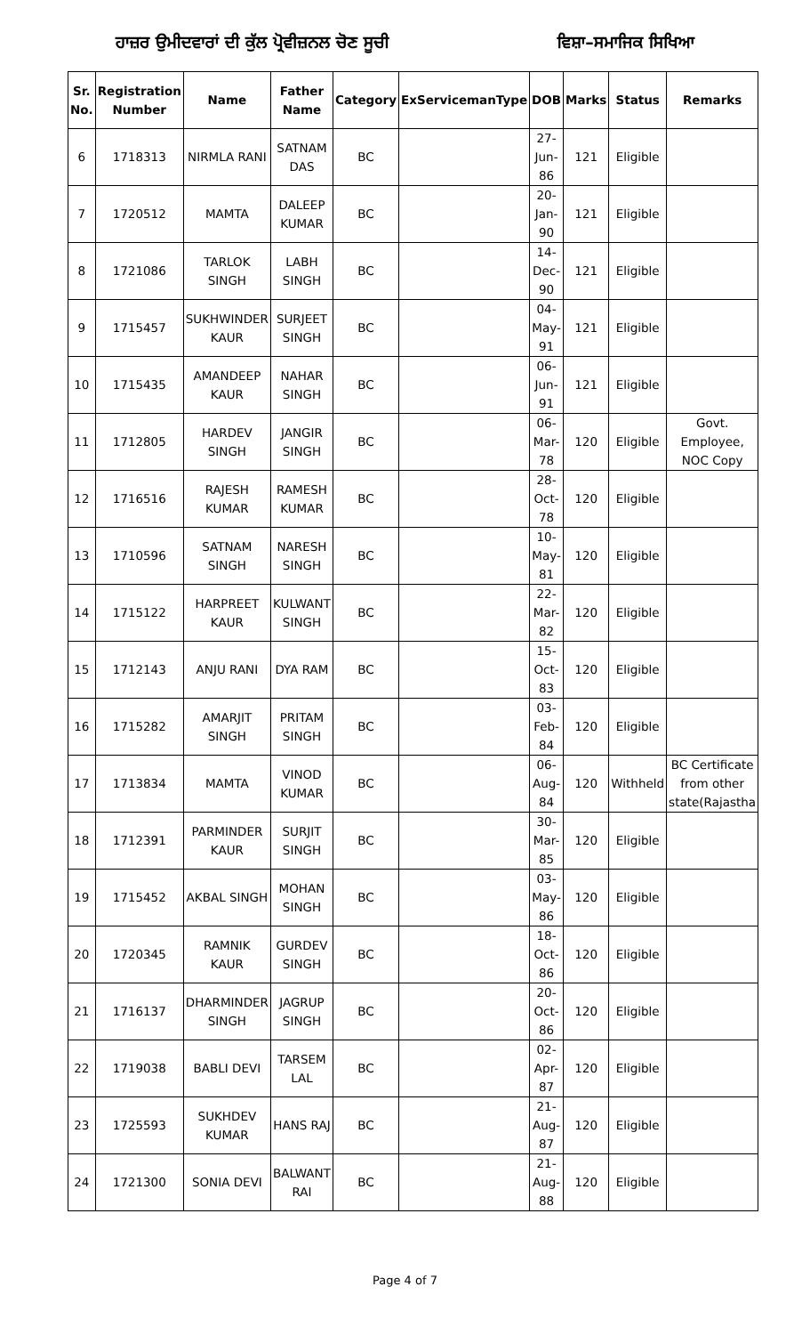ਹਾਜ਼ਰ ਉਮੀਦਵਾਰਾਂ ਦੀ ਕੁੱਲ ਪ੍ਰੋਵੀਜ਼ਨਲ ਚੋਣ ਸੂਚੀ ਵਿਸ਼ਾ–ਸਮਾਜਿਕ ਸਿਖਿਆ
| Sr. No. | Registration Number | Name | Father Name | Category | ExServicemanType | DOB | Marks | Status | Remarks |
| --- | --- | --- | --- | --- | --- | --- | --- | --- | --- |
| 6 | 1718313 | NIRMLA RANI | SATNAM DAS | BC | | 27-Jun-86 | 121 | Eligible | |
| 7 | 1720512 | MAMTA | DALEEP KUMAR | BC | | 20-Jan-90 | 121 | Eligible | |
| 8 | 1721086 | TARLOK SINGH | LABH SINGH | BC | | 14-Dec-90 | 121 | Eligible | |
| 9 | 1715457 | SUKHWINDER KAUR | SURJEET SINGH | BC | | 04-May-91 | 121 | Eligible | |
| 10 | 1715435 | AMANDEEP KAUR | NAHAR SINGH | BC | | 06-Jun-91 | 121 | Eligible | |
| 11 | 1712805 | HARDEV SINGH | JANGIR SINGH | BC | | 06-Mar-78 | 120 | Eligible | Govt. Employee, NOC Copy |
| 12 | 1716516 | RAJESH KUMAR | RAMESH KUMAR | BC | | 28-Oct-78 | 120 | Eligible | |
| 13 | 1710596 | SATNAM SINGH | NARESH SINGH | BC | | 10-May-81 | 120 | Eligible | |
| 14 | 1715122 | HARPREET KAUR | KULWANT SINGH | BC | | 22-Mar-82 | 120 | Eligible | |
| 15 | 1712143 | ANJU RANI | DYA RAM | BC | | 15-Oct-83 | 120 | Eligible | |
| 16 | 1715282 | AMARJIT SINGH | PRITAM SINGH | BC | | 03-Feb-84 | 120 | Eligible | |
| 17 | 1713834 | MAMTA | VINOD KUMAR | BC | | 06-Aug-84 | 120 | Withheld | BC Certificate from other state(Rajastha |
| 18 | 1712391 | PARMINDER KAUR | SURJIT SINGH | BC | | 30-Mar-85 | 120 | Eligible | |
| 19 | 1715452 | AKBAL SINGH | MOHAN SINGH | BC | | 03-May-86 | 120 | Eligible | |
| 20 | 1720345 | RAMNIK KAUR | GURDEV SINGH | BC | | 18-Oct-86 | 120 | Eligible | |
| 21 | 1716137 | DHARMINDER SINGH | JAGRUP SINGH | BC | | 20-Oct-86 | 120 | Eligible | |
| 22 | 1719038 | BABLI DEVI | TARSEM LAL | BC | | 02-Apr-87 | 120 | Eligible | |
| 23 | 1725593 | SUKHDEV KUMAR | HANS RAJ | BC | | 21-Aug-87 | 120 | Eligible | |
| 24 | 1721300 | SONIA DEVI | BALWANT RAI | BC | | 21-Aug-88 | 120 | Eligible | |
Page 4 of 7